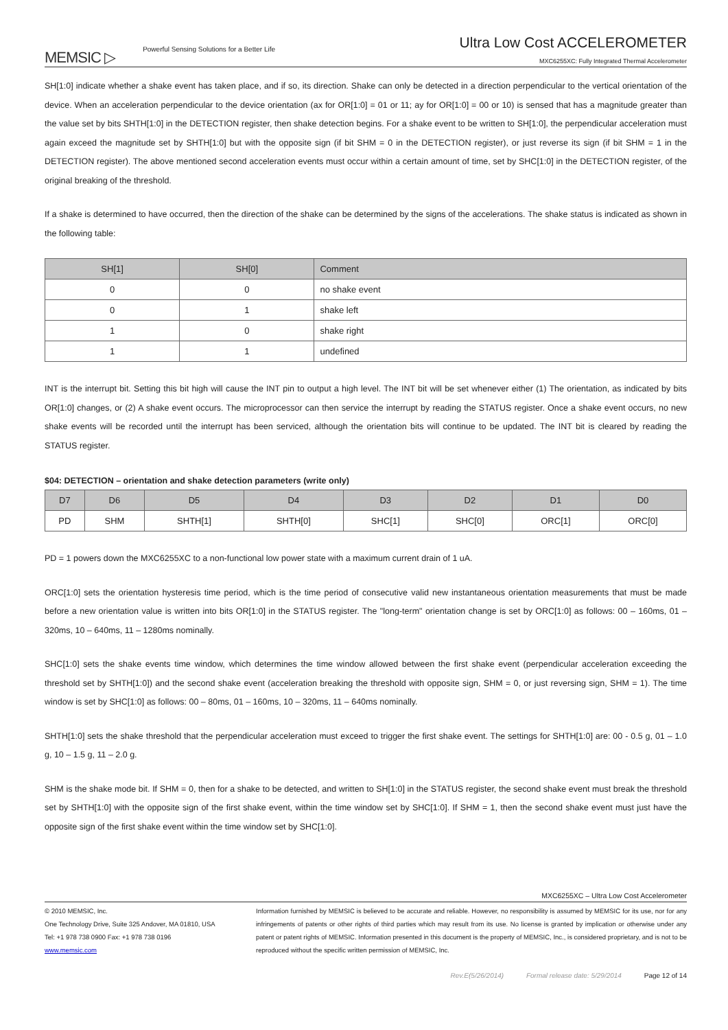MEMSIC ▷ Powerful Sensing Solutions for a Better Life
Ultra Low Cost ACCELEROMETER
MXC6255XC: Fully Integrated Thermal Accelerometer
SH[1:0] indicate whether a shake event has taken place, and if so, its direction. Shake can only be detected in a direction perpendicular to the vertical orientation of the device. When an acceleration perpendicular to the device orientation (ax for OR[1:0] = 01 or 11; ay for OR[1:0] = 00 or 10) is sensed that has a magnitude greater than the value set by bits SHTH[1:0] in the DETECTION register, then shake detection begins. For a shake event to be written to SH[1:0], the perpendicular acceleration must again exceed the magnitude set by SHTH[1:0] but with the opposite sign (if bit SHM = 0 in the DETECTION register), or just reverse its sign (if bit SHM = 1 in the DETECTION register). The above mentioned second acceleration events must occur within a certain amount of time, set by SHC[1:0] in the DETECTION register, of the original breaking of the threshold.
If a shake is determined to have occurred, then the direction of the shake can be determined by the signs of the accelerations. The shake status is indicated as shown in the following table:
| SH[1] | SH[0] | Comment |
| --- | --- | --- |
| 0 | 0 | no shake event |
| 0 | 1 | shake left |
| 1 | 0 | shake right |
| 1 | 1 | undefined |
INT is the interrupt bit. Setting this bit high will cause the INT pin to output a high level. The INT bit will be set whenever either (1) The orientation, as indicated by bits OR[1:0] changes, or (2) A shake event occurs. The microprocessor can then service the interrupt by reading the STATUS register. Once a shake event occurs, no new shake events will be recorded until the interrupt has been serviced, although the orientation bits will continue to be updated. The INT bit is cleared by reading the STATUS register.
$04: DETECTION – orientation and shake detection parameters (write only)
| D7 | D6 | D5 | D4 | D3 | D2 | D1 | D0 |
| --- | --- | --- | --- | --- | --- | --- | --- |
| PD | SHM | SHTH[1] | SHTH[0] | SHC[1] | SHC[0] | ORC[1] | ORC[0] |
PD = 1 powers down the MXC6255XC to a non-functional low power state with a maximum current drain of 1 uA.
ORC[1:0] sets the orientation hysteresis time period, which is the time period of consecutive valid new instantaneous orientation measurements that must be made before a new orientation value is written into bits OR[1:0] in the STATUS register. The "long-term" orientation change is set by ORC[1:0] as follows: 00 – 160ms, 01 – 320ms, 10 – 640ms, 11 – 1280ms nominally.
SHC[1:0] sets the shake events time window, which determines the time window allowed between the first shake event (perpendicular acceleration exceeding the threshold set by SHTH[1:0]) and the second shake event (acceleration breaking the threshold with opposite sign, SHM = 0, or just reversing sign, SHM = 1). The time window is set by SHC[1:0] as follows: 00 – 80ms, 01 – 160ms, 10 – 320ms, 11 – 640ms nominally.
SHTH[1:0] sets the shake threshold that the perpendicular acceleration must exceed to trigger the first shake event. The settings for SHTH[1:0] are: 00 - 0.5 g, 01 – 1.0 g, 10 – 1.5 g, 11 – 2.0 g.
SHM is the shake mode bit. If SHM = 0, then for a shake to be detected, and written to SH[1:0] in the STATUS register, the second shake event must break the threshold set by SHTH[1:0] with the opposite sign of the first shake event, within the time window set by SHC[1:0]. If SHM = 1, then the second shake event must just have the opposite sign of the first shake event within the time window set by SHC[1:0].
MXC6255XC – Ultra Low Cost Accelerometer
© 2010 MEMSIC, Inc.
One Technology Drive, Suite 325 Andover, MA 01810, USA
Tel: +1 978 738 0900 Fax: +1 978 738 0196
www.memsic.com
Information furnished by MEMSIC is believed to be accurate and reliable. However, no responsibility is assumed by MEMSIC for its use, nor for any infringements of patents or other rights of third parties which may result from its use. No license is granted by implication or otherwise under any patent or patent rights of MEMSIC. Information presented in this document is the property of MEMSIC, Inc., is considered proprietary, and is not to be reproduced without the specific written permission of MEMSIC, Inc.
Rev.E(5/26/2014) Formal release date: 5/29/2014 Page 12 of 14